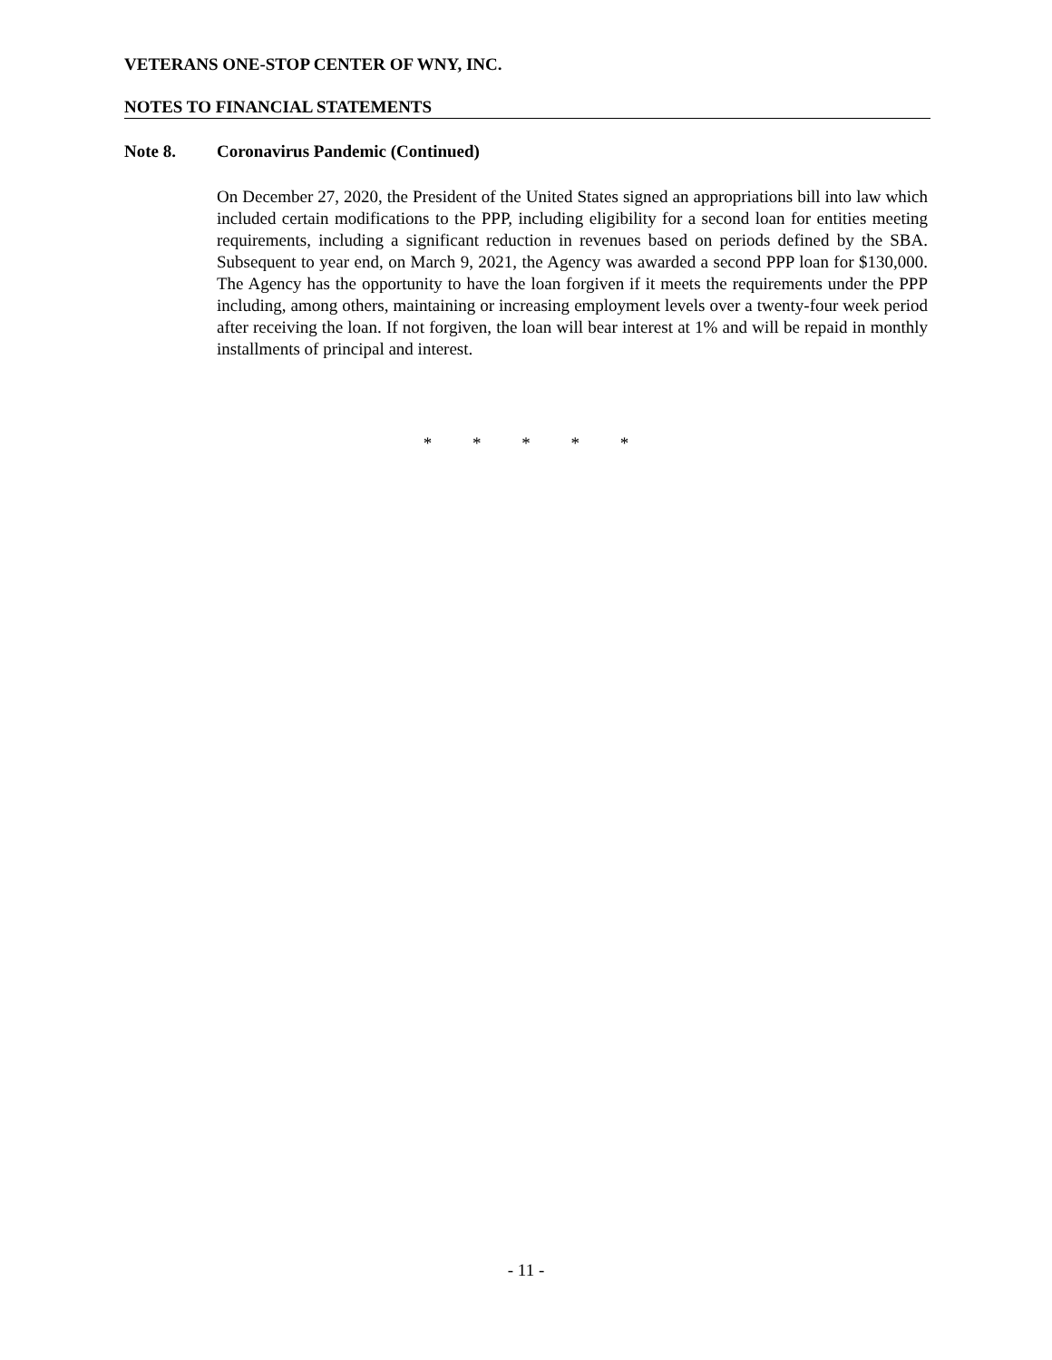VETERANS ONE-STOP CENTER OF WNY, INC.
NOTES TO FINANCIAL STATEMENTS
Note 8. Coronavirus Pandemic (Continued)
On December 27, 2020, the President of the United States signed an appropriations bill into law which included certain modifications to the PPP, including eligibility for a second loan for entities meeting requirements, including a significant reduction in revenues based on periods defined by the SBA. Subsequent to year end, on March 9, 2021, the Agency was awarded a second PPP loan for $130,000. The Agency has the opportunity to have the loan forgiven if it meets the requirements under the PPP including, among others, maintaining or increasing employment levels over a twenty-four week period after receiving the loan. If not forgiven, the loan will bear interest at 1% and will be repaid in monthly installments of principal and interest.
* * * * *
- 11 -